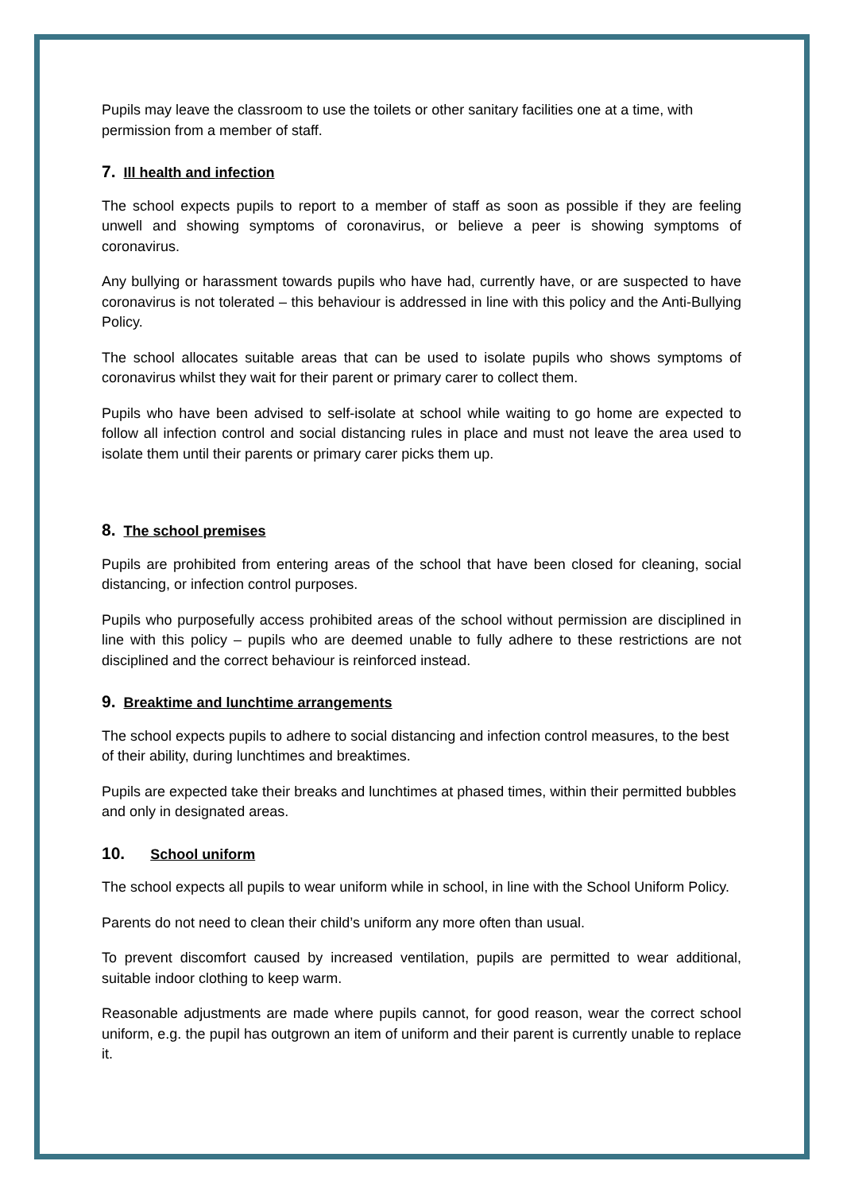Pupils may leave the classroom to use the toilets or other sanitary facilities one at a time, with permission from a member of staff.
7. Ill health and infection
The school expects pupils to report to a member of staff as soon as possible if they are feeling unwell and showing symptoms of coronavirus, or believe a peer is showing symptoms of coronavirus.
Any bullying or harassment towards pupils who have had, currently have, or are suspected to have coronavirus is not tolerated – this behaviour is addressed in line with this policy and the Anti-Bullying Policy.
The school allocates suitable areas that can be used to isolate pupils who shows symptoms of coronavirus whilst they wait for their parent or primary carer to collect them.
Pupils who have been advised to self-isolate at school while waiting to go home are expected to follow all infection control and social distancing rules in place and must not leave the area used to isolate them until their parents or primary carer picks them up.
8. The school premises
Pupils are prohibited from entering areas of the school that have been closed for cleaning, social distancing, or infection control purposes.
Pupils who purposefully access prohibited areas of the school without permission are disciplined in line with this policy – pupils who are deemed unable to fully adhere to these restrictions are not disciplined and the correct behaviour is reinforced instead.
9. Breaktime and lunchtime arrangements
The school expects pupils to adhere to social distancing and infection control measures, to the best of their ability, during lunchtimes and breaktimes.
Pupils are expected take their breaks and lunchtimes at phased times, within their permitted bubbles and only in designated areas.
10. School uniform
The school expects all pupils to wear uniform while in school, in line with the School Uniform Policy.
Parents do not need to clean their child’s uniform any more often than usual.
To prevent discomfort caused by increased ventilation, pupils are permitted to wear additional, suitable indoor clothing to keep warm.
Reasonable adjustments are made where pupils cannot, for good reason, wear the correct school uniform, e.g. the pupil has outgrown an item of uniform and their parent is currently unable to replace it.